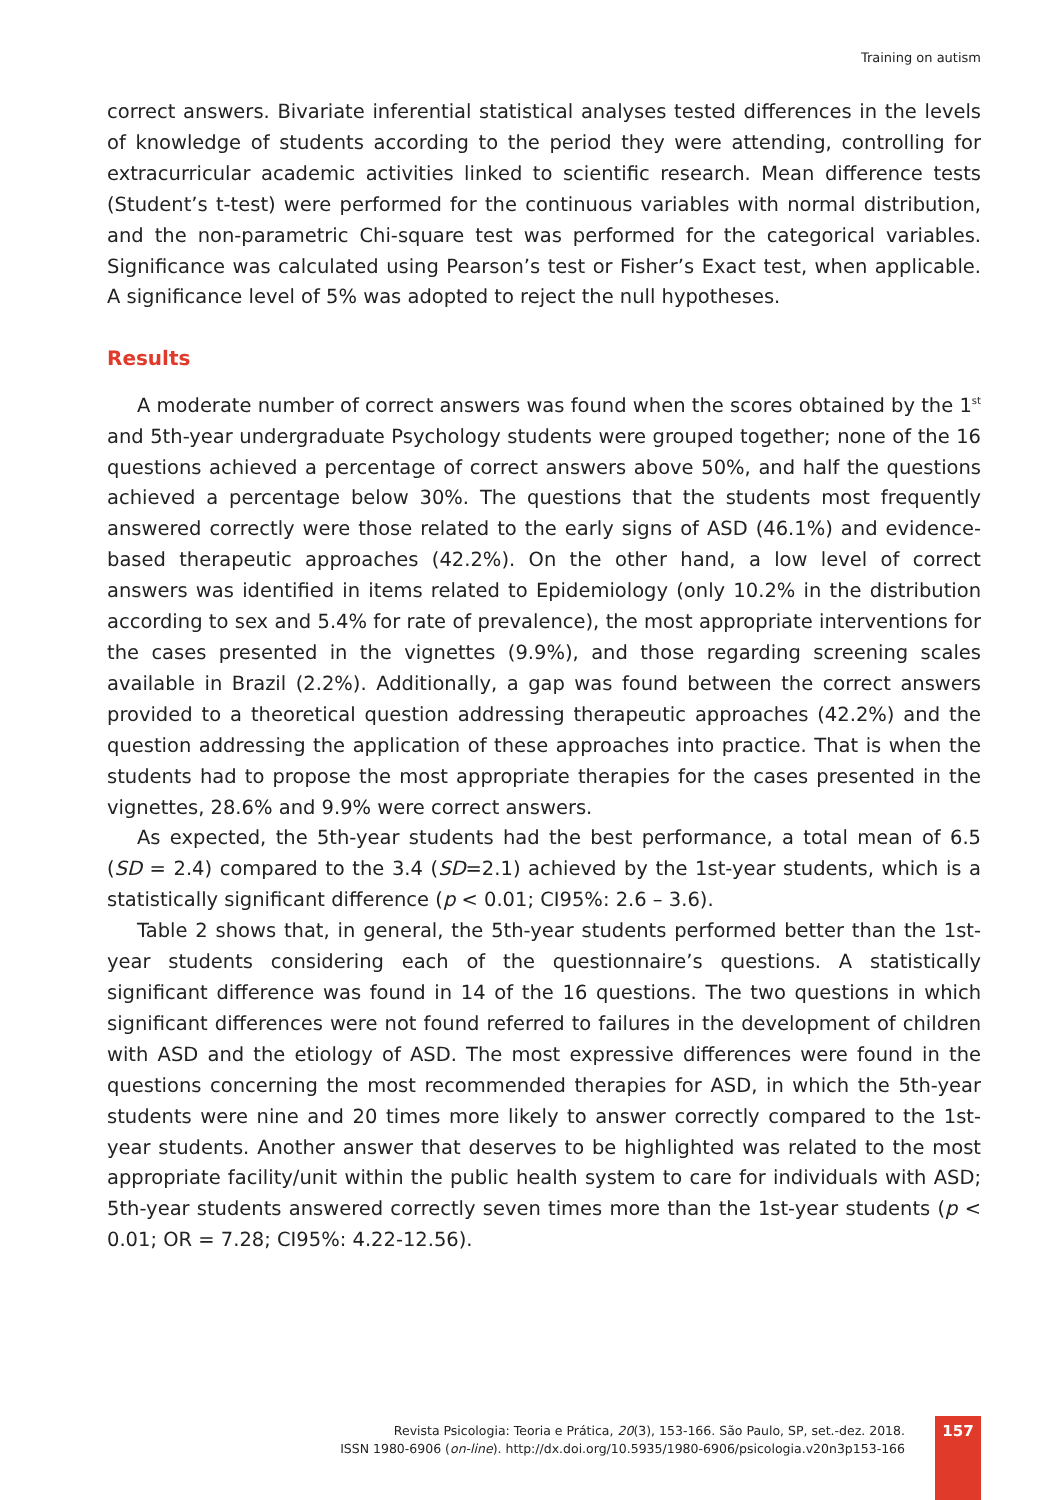Training on autism
correct answers. Bivariate inferential statistical analyses tested differences in the levels of knowledge of students according to the period they were attending, controlling for extracurricular academic activities linked to scientific research. Mean difference tests (Student’s t-test) were performed for the continuous variables with normal distribution, and the non-parametric Chi-square test was performed for the categorical variables. Significance was calculated using Pearson’s test or Fisher’s Exact test, when applicable. A significance level of 5% was adopted to reject the null hypotheses.
Results
A moderate number of correct answers was found when the scores obtained by the 1<sup>st</sup> and 5th-year undergraduate Psychology students were grouped together; none of the 16 questions achieved a percentage of correct answers above 50%, and half the questions achieved a percentage below 30%. The questions that the students most frequently answered correctly were those related to the early signs of ASD (46.1%) and evidence-based therapeutic approaches (42.2%). On the other hand, a low level of correct answers was identified in items related to Epidemiology (only 10.2% in the distribution according to sex and 5.4% for rate of prevalence), the most appropriate interventions for the cases presented in the vignettes (9.9%), and those regarding screening scales available in Brazil (2.2%). Additionally, a gap was found between the correct answers provided to a theoretical question addressing therapeutic approaches (42.2%) and the question addressing the application of these approaches into practice. That is when the students had to propose the most appropriate therapies for the cases presented in the vignettes, 28.6% and 9.9% were correct answers.
As expected, the 5th-year students had the best performance, a total mean of 6.5 (SD = 2.4) compared to the 3.4 (SD=2.1) achieved by the 1st-year students, which is a statistically significant difference (p < 0.01; CI95%: 2.6 – 3.6).
Table 2 shows that, in general, the 5th-year students performed better than the 1st-year students considering each of the questionnaire’s questions. A statistically significant difference was found in 14 of the 16 questions. The two questions in which significant differences were not found referred to failures in the development of children with ASD and the etiology of ASD. The most expressive differences were found in the questions concerning the most recommended therapies for ASD, in which the 5th-year students were nine and 20 times more likely to answer correctly compared to the 1st-year students. Another answer that deserves to be highlighted was related to the most appropriate facility/unit within the public health system to care for individuals with ASD; 5th-year students answered correctly seven times more than the 1st-year students (p < 0.01; OR = 7.28; CI95%: 4.22-12.56).
Revista Psicologia: Teoria e Prática, 20(3), 153-166. São Paulo, SP, set.-dez. 2018.
ISSN 1980-6906 (on-line). http://dx.doi.org/10.5935/1980-6906/psicologia.v20n3p153-166
157